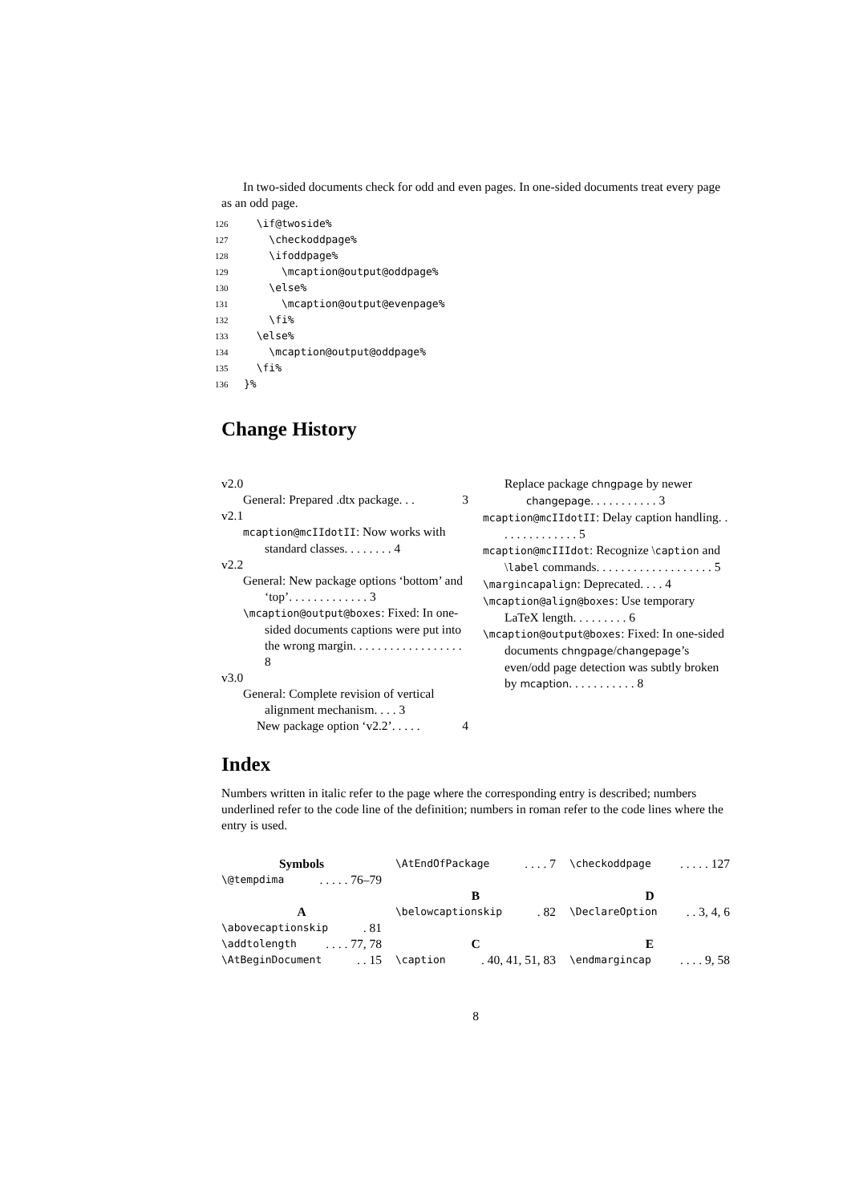In two-sided documents check for odd and even pages. In one-sided documents treat every page as an odd page.
126 \if@twoside%
127 \checkoddpage%
128 \ifoddpage%
129 \mcaption@output@oddpage%
130 \else%
131 \mcaption@output@evenpage%
132 \fi%
133 \else%
134 \mcaption@output@oddpage%
135 \fi%
136 }%
Change History
v2.0
General: Prepared .dtx package. . . 3
v2.1
mcaption@mcIIdotII: Now works with standard classes. . . . . . . . 4
v2.2
General: New package options ‘bottom’ and ‘top’. . . . . . . . . . . . . 3
\mcaption@output@boxes: Fixed: In one-sided documents captions were put into the wrong margin. . . . . . . . . . . . . . . . . . 8
v3.0
General: Complete revision of vertical alignment mechanism. . . . 3
New package option ‘v2.2’. . . . . 4
Replace package chngpage by newer changepage. . . . . . . . . . . 3
mcaption@mcIIdotII: Delay caption handling. . . . . . . . . . . . . . 5
mcaption@mcIIIdot: Recognize \caption and \label commands. . . . . . . . . . . . . . . . . . . 5
\margincapalign: Deprecated. . . . 4
\mcaption@align@boxes: Use temporary LaTeX length. . . . . . . . . 6
\mcaption@output@boxes: Fixed: In one-sided documents chngpage/changepage’s even/odd page detection was subtly broken by mcaption. . . . . . . . . . . 8
Index
Numbers written in italic refer to the page where the corresponding entry is described; numbers underlined refer to the code line of the definition; numbers in roman refer to the code lines where the entry is used.
Symbols
\@tempdima. . . . . 76–79
A
\abovecaptionskip. 81
\addtolength. . . . 77, 78
\AtBeginDocument. . 15
\AtEndOfPackage. . . . 7
B
\belowcaptionskip. 82
C
\caption. 40, 41, 51, 83
\checkoddpage. . . . . 127
D
\DeclareOption. . 3, 4, 6
E
\endmargincap. . . . 9, 58
8